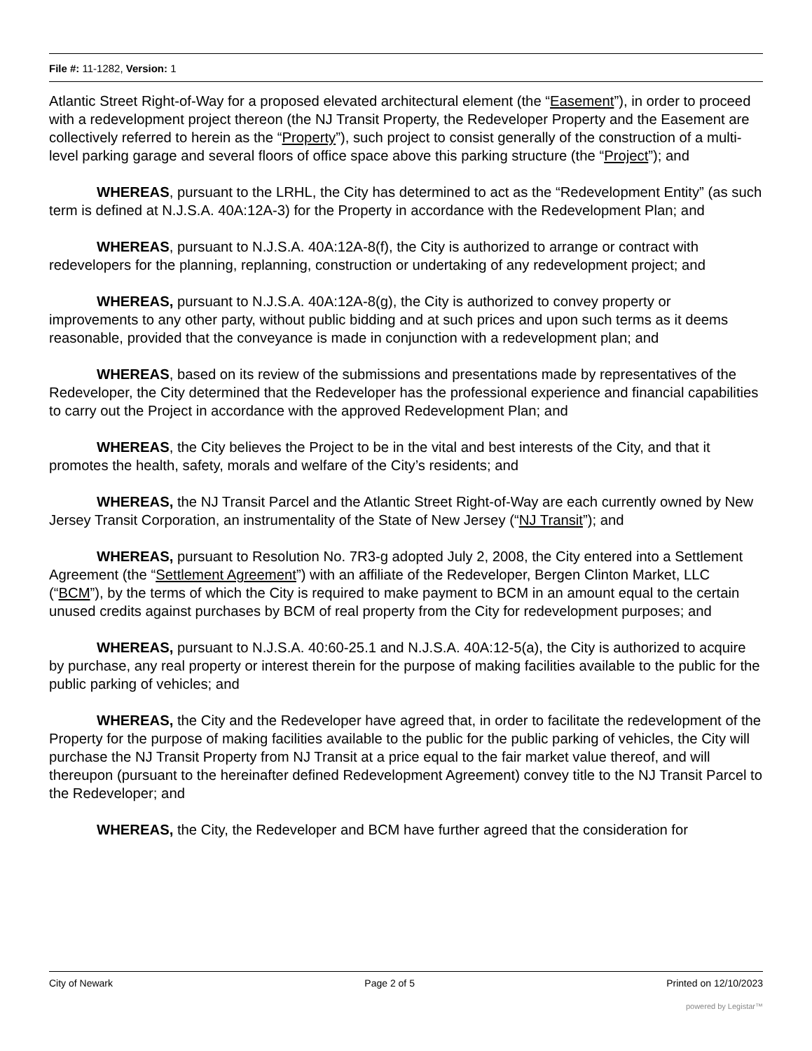File #: 11-1282, Version: 1
Atlantic Street Right-of-Way for a proposed elevated architectural element (the “Easement”), in order to proceed with a redevelopment project thereon (the NJ Transit Property, the Redeveloper Property and the Easement are collectively referred to herein as the “Property”), such project to consist generally of the construction of a multi-level parking garage and several floors of office space above this parking structure (the “Project”); and
WHEREAS, pursuant to the LRHL, the City has determined to act as the “Redevelopment Entity” (as such term is defined at N.J.S.A. 40A:12A-3) for the Property in accordance with the Redevelopment Plan; and
WHEREAS, pursuant to N.J.S.A. 40A:12A-8(f), the City is authorized to arrange or contract with redevelopers for the planning, replanning, construction or undertaking of any redevelopment project; and
WHEREAS, pursuant to N.J.S.A. 40A:12A-8(g), the City is authorized to convey property or improvements to any other party, without public bidding and at such prices and upon such terms as it deems reasonable, provided that the conveyance is made in conjunction with a redevelopment plan; and
WHEREAS, based on its review of the submissions and presentations made by representatives of the Redeveloper, the City determined that the Redeveloper has the professional experience and financial capabilities to carry out the Project in accordance with the approved Redevelopment Plan; and
WHEREAS, the City believes the Project to be in the vital and best interests of the City, and that it promotes the health, safety, morals and welfare of the City’s residents; and
WHEREAS, the NJ Transit Parcel and the Atlantic Street Right-of-Way are each currently owned by New Jersey Transit Corporation, an instrumentality of the State of New Jersey (“NJ Transit”); and
WHEREAS, pursuant to Resolution No. 7R3-g adopted July 2, 2008, the City entered into a Settlement Agreement (the “Settlement Agreement”) with an affiliate of the Redeveloper, Bergen Clinton Market, LLC (“BCM”), by the terms of which the City is required to make payment to BCM in an amount equal to the certain unused credits against purchases by BCM of real property from the City for redevelopment purposes; and
WHEREAS, pursuant to N.J.S.A. 40:60-25.1 and N.J.S.A. 40A:12-5(a), the City is authorized to acquire by purchase, any real property or interest therein for the purpose of making facilities available to the public for the public parking of vehicles; and
WHEREAS, the City and the Redeveloper have agreed that, in order to facilitate the redevelopment of the Property for the purpose of making facilities available to the public for the public parking of vehicles, the City will purchase the NJ Transit Property from NJ Transit at a price equal to the fair market value thereof, and will thereupon (pursuant to the hereinafter defined Redevelopment Agreement) convey title to the NJ Transit Parcel to the Redeveloper; and
WHEREAS, the City, the Redeveloper and BCM have further agreed that the consideration for
City of Newark Page 2 of 5 Printed on 12/10/2023
powered by Legistar™